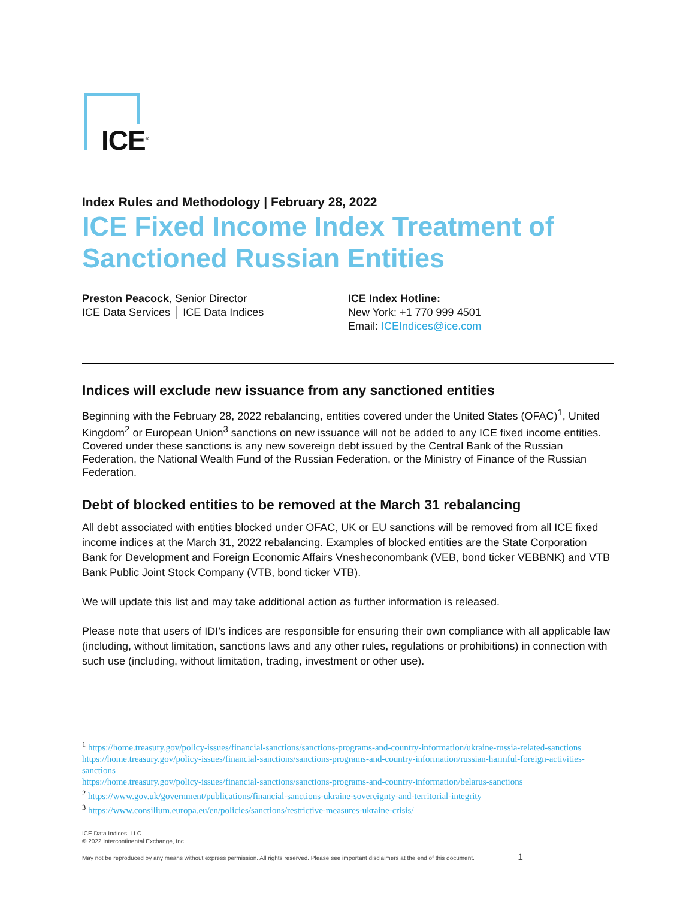ICE<sup>®</sup>
Index Rules and Methodology | February 28, 2022
ICE Fixed Income Index Treatment of Sanctioned Russian Entities
Preston Peacock, Senior Director
ICE Data Services │ ICE Data Indices
ICE Index Hotline:
New York: +1 770 999 4501
Email: ICEIndices@ice.com
Indices will exclude new issuance from any sanctioned entities
Beginning with the February 28, 2022 rebalancing, entities covered under the United States (OFAC)<sup>1</sup>, United Kingdom<sup>2</sup> or European Union<sup>3</sup> sanctions on new issuance will not be added to any ICE fixed income entities. Covered under these sanctions is any new sovereign debt issued by the Central Bank of the Russian Federation, the National Wealth Fund of the Russian Federation, or the Ministry of Finance of the Russian Federation.
Debt of blocked entities to be removed at the March 31 rebalancing
All debt associated with entities blocked under OFAC, UK or EU sanctions will be removed from all ICE fixed income indices at the March 31, 2022 rebalancing. Examples of blocked entities are the State Corporation Bank for Development and Foreign Economic Affairs Vnesheconombank (VEB, bond ticker VEBBNK) and VTB Bank Public Joint Stock Company (VTB, bond ticker VTB).
We will update this list and may take additional action as further information is released.
Please note that users of IDI’s indices are responsible for ensuring their own compliance with all applicable law (including, without limitation, sanctions laws and any other rules, regulations or prohibitions) in connection with such use (including, without limitation, trading, investment or other use).
<sup>1</sup> https://home.treasury.gov/policy-issues/financial-sanctions/sanctions-programs-and-country-information/ukraine-russia-related-sanctions
https://home.treasury.gov/policy-issues/financial-sanctions/sanctions-programs-and-country-information/russian-harmful-foreign-activities-sanctions
https://home.treasury.gov/policy-issues/financial-sanctions/sanctions-programs-and-country-information/belarus-sanctions
<sup>2</sup> https://www.gov.uk/government/publications/financial-sanctions-ukraine-sovereignty-and-territorial-integrity
<sup>3</sup> https://www.consilium.europa.eu/en/policies/sanctions/restrictive-measures-ukraine-crisis/
ICE Data Indices, LLC
© 2022 Intercontinental Exchange, Inc.
May not be reproduced by any means without express permission. All rights reserved. Please see important disclaimers at the end of this document. 1